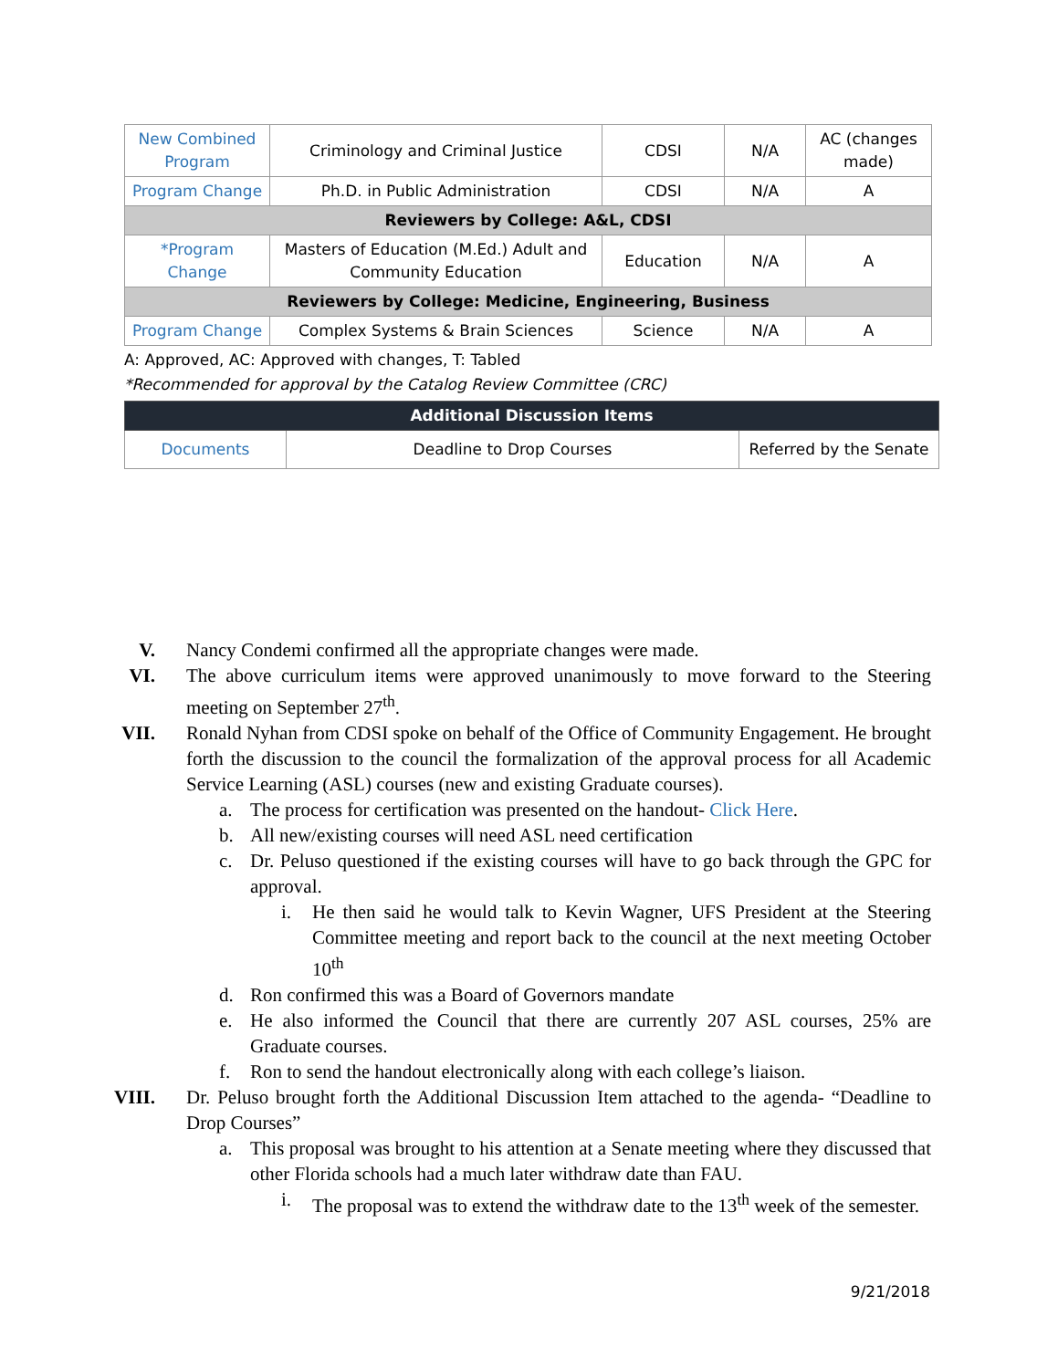| New Combined Program | Criminology and Criminal Justice | CDSI | N/A | AC (changes made) |
| Program Change | Ph.D. in Public Administration | CDSI | N/A | A |
| Reviewers by College: A&L, CDSI | | | | |
| *Program Change | Masters of Education (M.Ed.) Adult and Community Education | Education | N/A | A |
| Reviewers by College: Medicine, Engineering, Business | | | | |
| Program Change | Complex Systems & Brain Sciences | Science | N/A | A |
A: Approved, AC: Approved with changes, T: Tabled
*Recommended for approval by the Catalog Review Committee (CRC)
| Additional Discussion Items | | |
| --- | --- | --- |
| Documents | Deadline to Drop Courses | Referred by the Senate |
V. Nancy Condemi confirmed all the appropriate changes were made.
VI. The above curriculum items were approved unanimously to move forward to the Steering meeting on September 27<sup>th</sup>.
VII.
Ronald Nyhan from CDSI spoke on behalf of the Office of Community Engagement. He brought forth the discussion to the council the formalization of the approval process for all Academic Service Learning (ASL) courses (new and existing Graduate courses).
a. The process for certification was presented on the handout- Click Here.
b. All new/existing courses will need ASL need certification
c. Dr. Peluso questioned if the existing courses will have to go back through the GPC for approval.
i. He then said he would talk to Kevin Wagner, UFS President at the Steering Committee meeting and report back to the council at the next meeting October 10<sup>th</sup>
d. Ron confirmed this was a Board of Governors mandate
e. He also informed the Council that there are currently 207 ASL courses, 25% are Graduate courses.
f. Ron to send the handout electronically along with each college’s liaison.
VIII.
Dr. Peluso brought forth the Additional Discussion Item attached to the agenda- “Deadline to Drop Courses”
a. This proposal was brought to his attention at a Senate meeting where they discussed that other Florida schools had a much later withdraw date than FAU.
i. The proposal was to extend the withdraw date to the 13<sup>th</sup> week of the semester.
9/21/2018